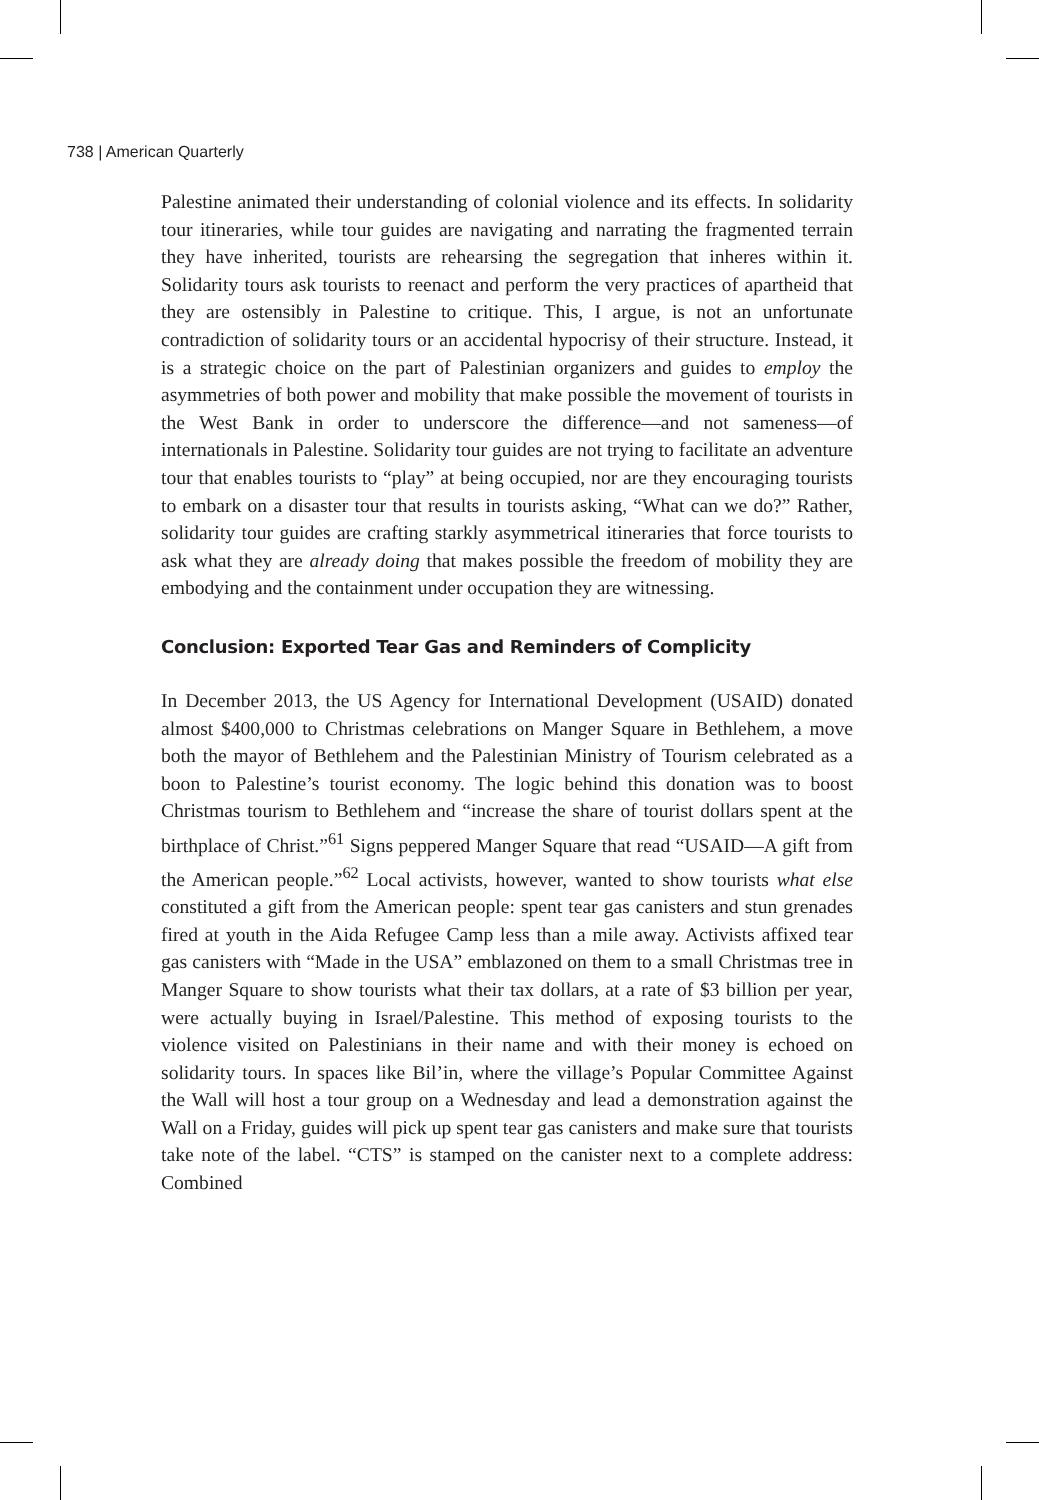738 | American Quarterly
Palestine animated their understanding of colonial violence and its effects. In solidarity tour itineraries, while tour guides are navigating and narrating the fragmented terrain they have inherited, tourists are rehearsing the segregation that inheres within it. Solidarity tours ask tourists to reenact and perform the very practices of apartheid that they are ostensibly in Palestine to critique. This, I argue, is not an unfortunate contradiction of solidarity tours or an accidental hypocrisy of their structure. Instead, it is a strategic choice on the part of Palestinian organizers and guides to employ the asymmetries of both power and mobility that make possible the movement of tourists in the West Bank in order to underscore the difference—and not sameness—of internationals in Palestine. Solidarity tour guides are not trying to facilitate an adventure tour that enables tourists to “play” at being occupied, nor are they encouraging tourists to embark on a disaster tour that results in tourists asking, “What can we do?” Rather, solidarity tour guides are crafting starkly asymmetrical itineraries that force tourists to ask what they are already doing that makes possible the freedom of mobility they are embodying and the containment under occupation they are witnessing.
Conclusion: Exported Tear Gas and Reminders of Complicity
In December 2013, the US Agency for International Development (USAID) donated almost $400,000 to Christmas celebrations on Manger Square in Bethlehem, a move both the mayor of Bethlehem and the Palestinian Ministry of Tourism celebrated as a boon to Palestine’s tourist economy. The logic behind this donation was to boost Christmas tourism to Bethlehem and “increase the share of tourist dollars spent at the birthplace of Christ.”<sup>61</sup> Signs peppered Manger Square that read “USAID—A gift from the American people.”<sup>62</sup> Local activists, however, wanted to show tourists what else constituted a gift from the American people: spent tear gas canisters and stun grenades fired at youth in the Aida Refugee Camp less than a mile away. Activists affixed tear gas canisters with “Made in the USA” emblazoned on them to a small Christmas tree in Manger Square to show tourists what their tax dollars, at a rate of $3 billion per year, were actually buying in Israel/Palestine. This method of exposing tourists to the violence visited on Palestinians in their name and with their money is echoed on solidarity tours. In spaces like Bil’in, where the village’s Popular Committee Against the Wall will host a tour group on a Wednesday and lead a demonstration against the Wall on a Friday, guides will pick up spent tear gas canisters and make sure that tourists take note of the label. “CTS” is stamped on the canister next to a complete address: Combined